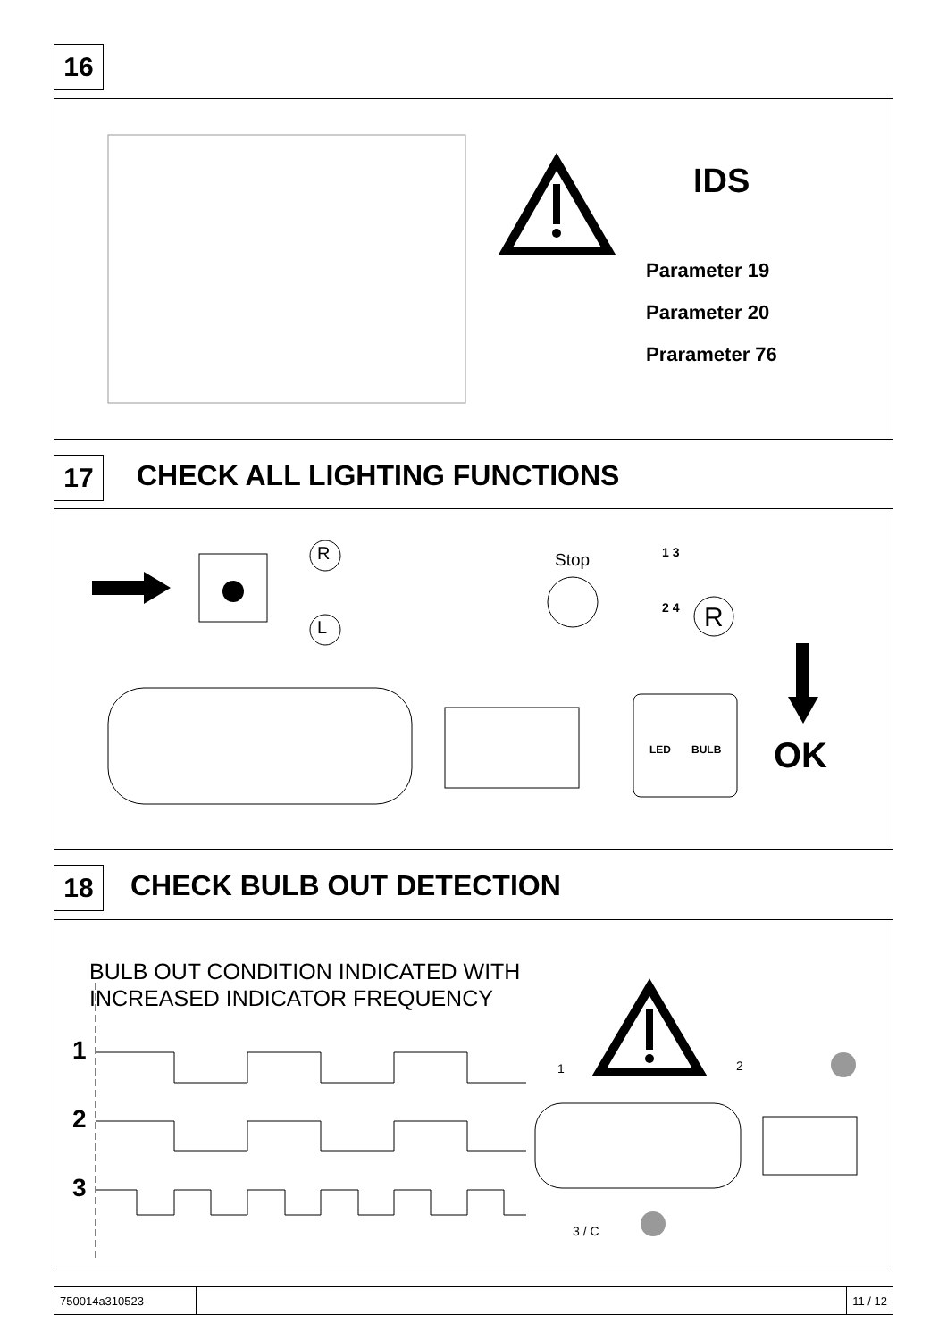16
IDS
Parameter 19
Parameter 20
Prarameter 76
17 CHECK ALL LIGHTING FUNCTIONS
R
L
Stop 1 3
2 4 R
LED BULB OK
18 CHECK BULB OUT DETECTION
BULB OUT CONDITION INDICATED WITH
INCREASED INDICATOR FREQUENCY
1
2
3
1 2
3 / C
750014a310523 11 / 12